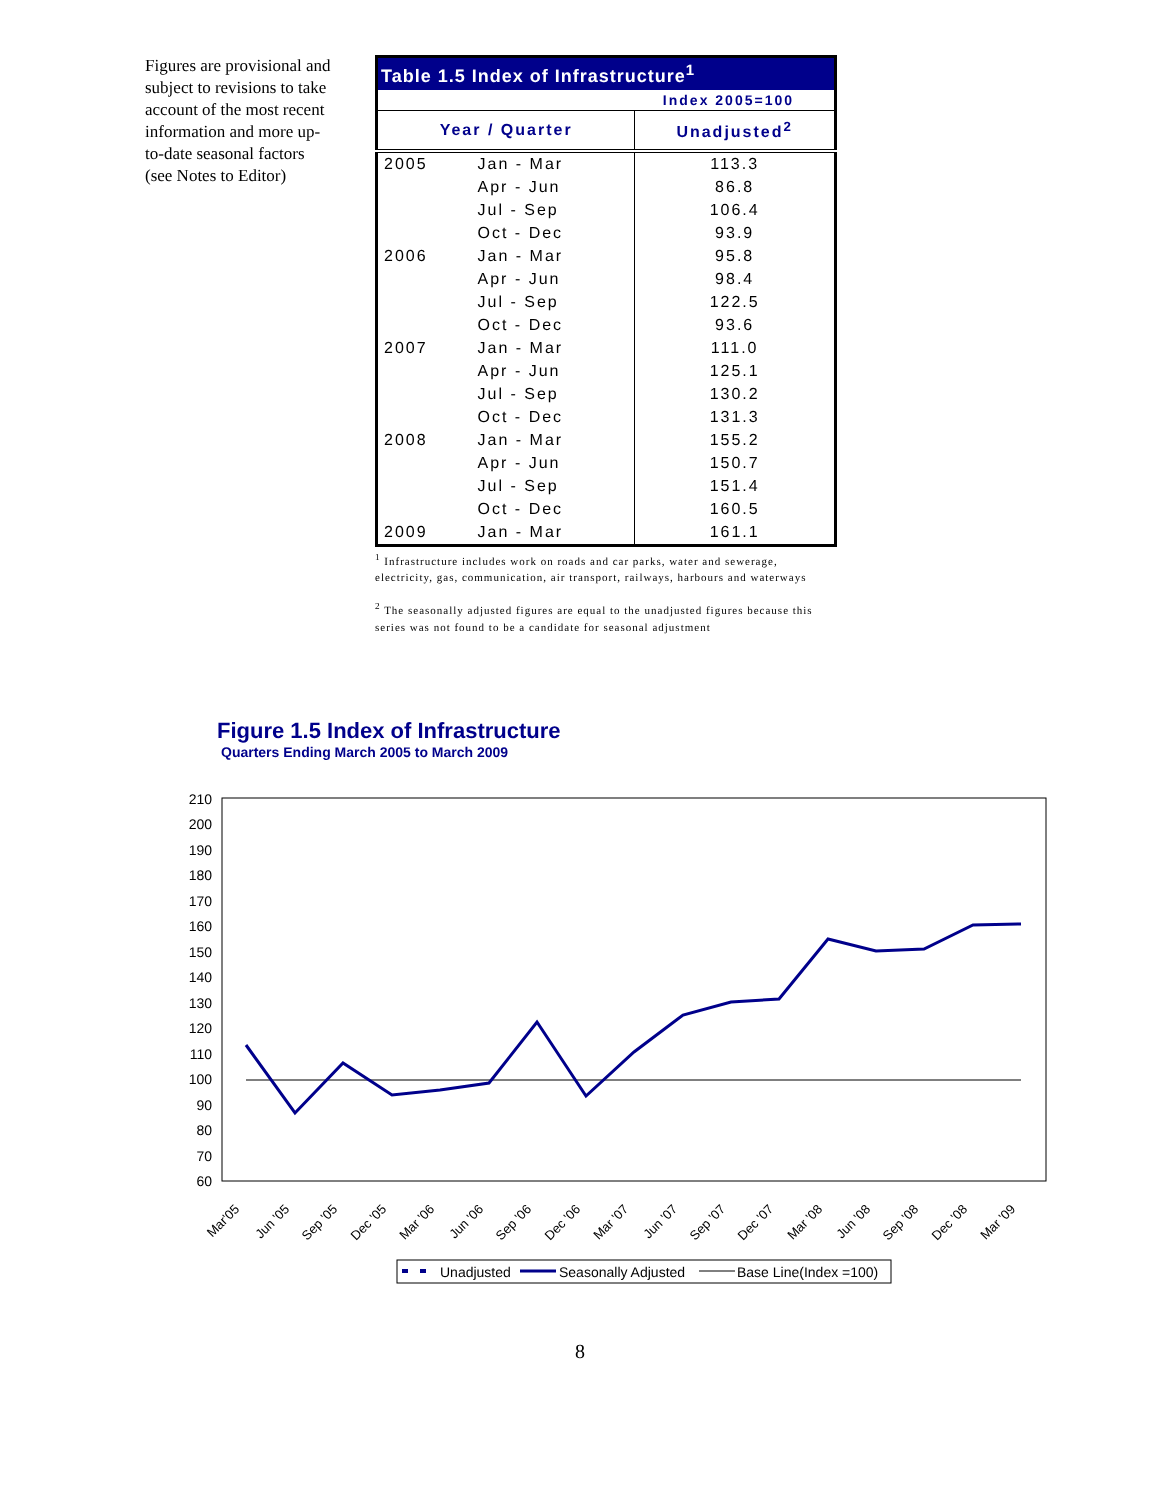Figures are provisional and subject to revisions to take account of the most recent information and more up-to-date seasonal factors (see Notes to Editor)
| Table 1.5 Index of Infrastructure<sup>1</sup> | | |
| --- | --- | --- |
| Index 2005=100 | | |
| Year / Quarter | | Unadjusted<sup>2</sup> |
| 2005 | Jan - Mar | 113.3 |
| | Apr - Jun | 86.8 |
| | Jul - Sep | 106.4 |
| | Oct - Dec | 93.9 |
| 2006 | Jan - Mar | 95.8 |
| | Apr - Jun | 98.4 |
| | Jul - Sep | 122.5 |
| | Oct - Dec | 93.6 |
| 2007 | Jan - Mar | 111.0 |
| | Apr - Jun | 125.1 |
| | Jul - Sep | 130.2 |
| | Oct - Dec | 131.3 |
| 2008 | Jan - Mar | 155.2 |
| | Apr - Jun | 150.7 |
| | Jul - Sep | 151.4 |
| | Oct - Dec | 160.5 |
| 2009 | Jan - Mar | 161.1 |
<sup>1</sup> Infrastructure includes work on roads and car parks, water and sewerage, electricity, gas, communication, air transport, railways, harbours and waterways
<sup>2</sup> The seasonally adjusted figures are equal to the unadjusted figures because this series was not found to be a candidate for seasonal adjustment
Figure 1.5 Index of Infrastructure
Quarters Ending March 2005 to March 2009
210
200
190
180
170
160
150
140
130
120
110
100
90
80
70
60
Mar'05
Jun '05
Sep '05
Dec '05
Mar '06
Jun '06
Sep '06
Dec '06
Mar '07
Jun '07
Sep '07
Dec '07
Mar '08
Jun '08
Sep '08
Dec '08
Mar '09
Unadjusted
Seasonally Adjusted
Base Line(Index =100)
8